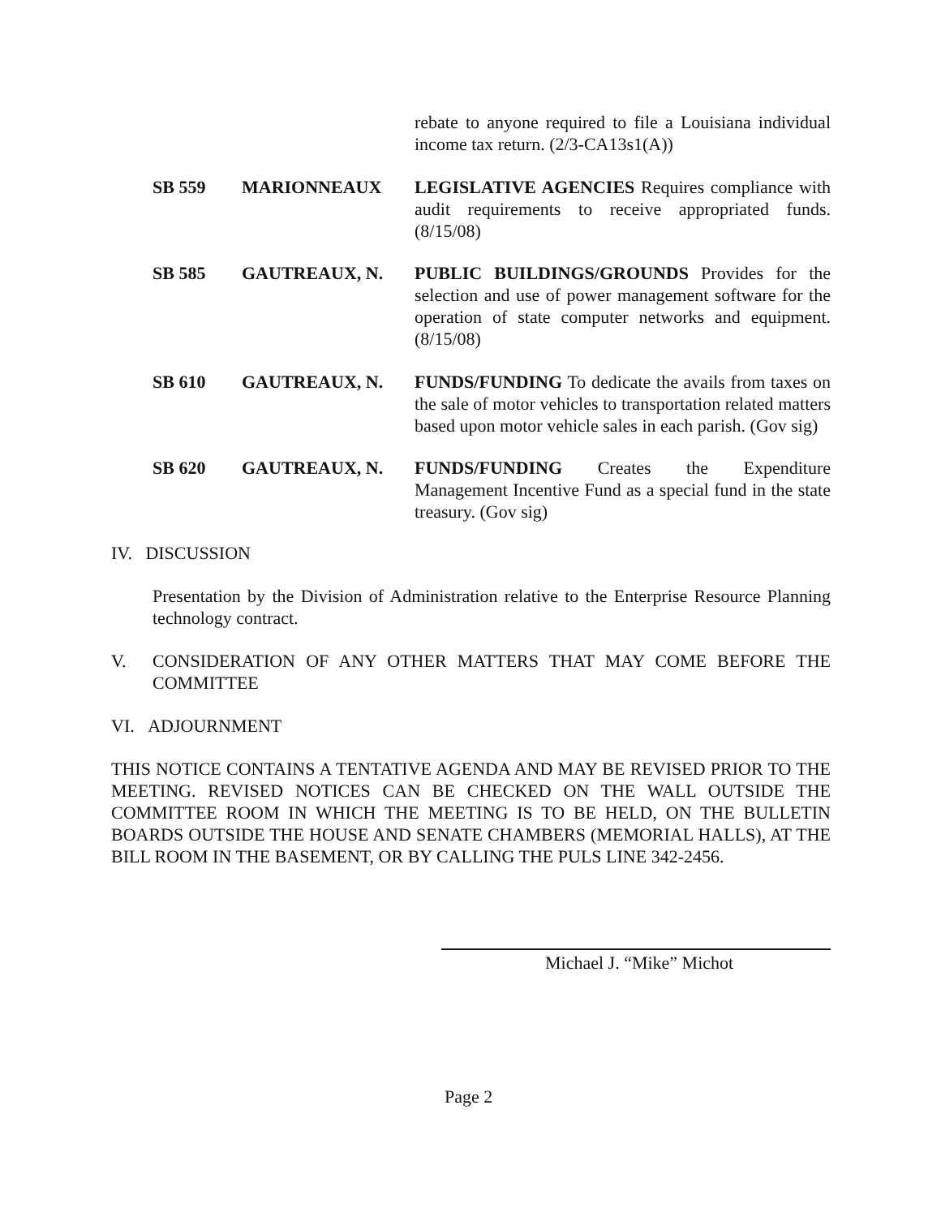rebate to anyone required to file a Louisiana individual income tax return. (2/3-CA13s1(A))
SB 559 MARIONNEAUX LEGISLATIVE AGENCIES Requires compliance with audit requirements to receive appropriated funds. (8/15/08)
SB 585 GAUTREAUX, N. PUBLIC BUILDINGS/GROUNDS Provides for the selection and use of power management software for the operation of state computer networks and equipment. (8/15/08)
SB 610 GAUTREAUX, N. FUNDS/FUNDING To dedicate the avails from taxes on the sale of motor vehicles to transportation related matters based upon motor vehicle sales in each parish. (Gov sig)
SB 620 GAUTREAUX, N. FUNDS/FUNDING Creates the Expenditure Management Incentive Fund as a special fund in the state treasury. (Gov sig)
IV. DISCUSSION
Presentation by the Division of Administration relative to the Enterprise Resource Planning technology contract.
V. CONSIDERATION OF ANY OTHER MATTERS THAT MAY COME BEFORE THE COMMITTEE
VI. ADJOURNMENT
THIS NOTICE CONTAINS A TENTATIVE AGENDA AND MAY BE REVISED PRIOR TO THE MEETING. REVISED NOTICES CAN BE CHECKED ON THE WALL OUTSIDE THE COMMITTEE ROOM IN WHICH THE MEETING IS TO BE HELD, ON THE BULLETIN BOARDS OUTSIDE THE HOUSE AND SENATE CHAMBERS (MEMORIAL HALLS), AT THE BILL ROOM IN THE BASEMENT, OR BY CALLING THE PULS LINE 342-2456.
Michael J. “Mike” Michot
Page 2